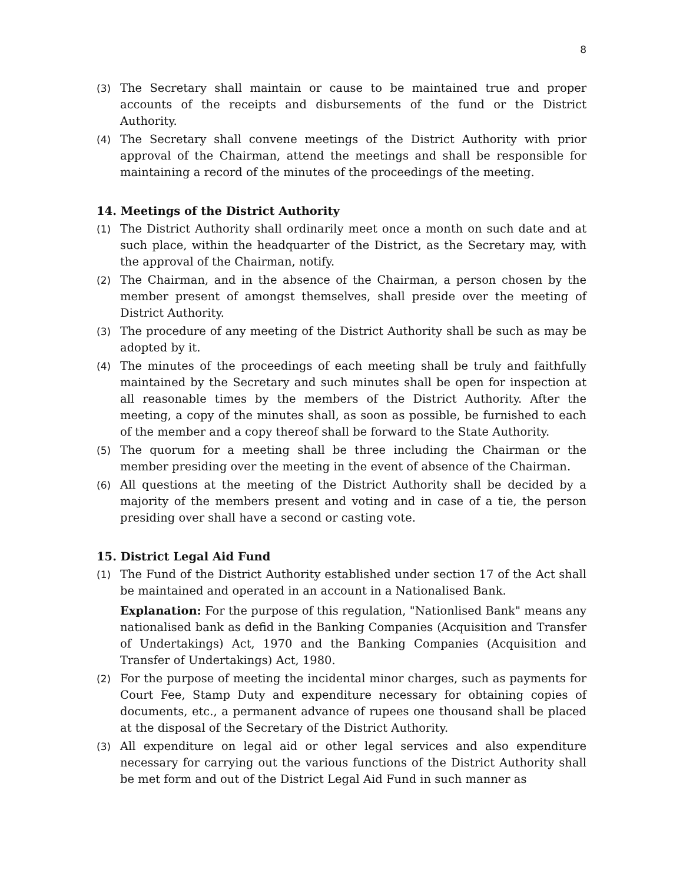8
(3) The Secretary shall maintain or cause to be maintained true and proper accounts of the receipts and disbursements of the fund or the District Authority.
(4) The Secretary shall convene meetings of the District Authority with prior approval of the Chairman, attend the meetings and shall be responsible for maintaining a record of the minutes of the proceedings of the meeting.
14. Meetings of the District Authority
(1) The District Authority shall ordinarily meet once a month on such date and at such place, within the headquarter of the District, as the Secretary may, with the approval of the Chairman, notify.
(2) The Chairman, and in the absence of the Chairman, a person chosen by the member present of amongst themselves, shall preside over the meeting of District Authority.
(3) The procedure of any meeting of the District Authority shall be such as may be adopted by it.
(4) The minutes of the proceedings of each meeting shall be truly and faithfully maintained by the Secretary and such minutes shall be open for inspection at all reasonable times by the members of the District Authority. After the meeting, a copy of the minutes shall, as soon as possible, be furnished to each of the member and a copy thereof shall be forward to the State Authority.
(5) The quorum for a meeting shall be three including the Chairman or the member presiding over the meeting in the event of absence of the Chairman.
(6) All questions at the meeting of the District Authority shall be decided by a majority of the members present and voting and in case of a tie, the person presiding over shall have a second or casting vote.
15. District Legal Aid Fund
(1) The Fund of the District Authority established under section 17 of the Act shall be maintained and operated in an account in a Nationalised Bank.
Explanation: For the purpose of this regulation, "Nationlised Bank" means any nationalised bank as defid in the Banking Companies (Acquisition and Transfer of Undertakings) Act, 1970 and the Banking Companies (Acquisition and Transfer of Undertakings) Act, 1980.
(2) For the purpose of meeting the incidental minor charges, such as payments for Court Fee, Stamp Duty and expenditure necessary for obtaining copies of documents, etc., a permanent advance of rupees one thousand shall be placed at the disposal of the Secretary of the District Authority.
(3) All expenditure on legal aid or other legal services and also expenditure necessary for carrying out the various functions of the District Authority shall be met form and out of the District Legal Aid Fund in such manner as